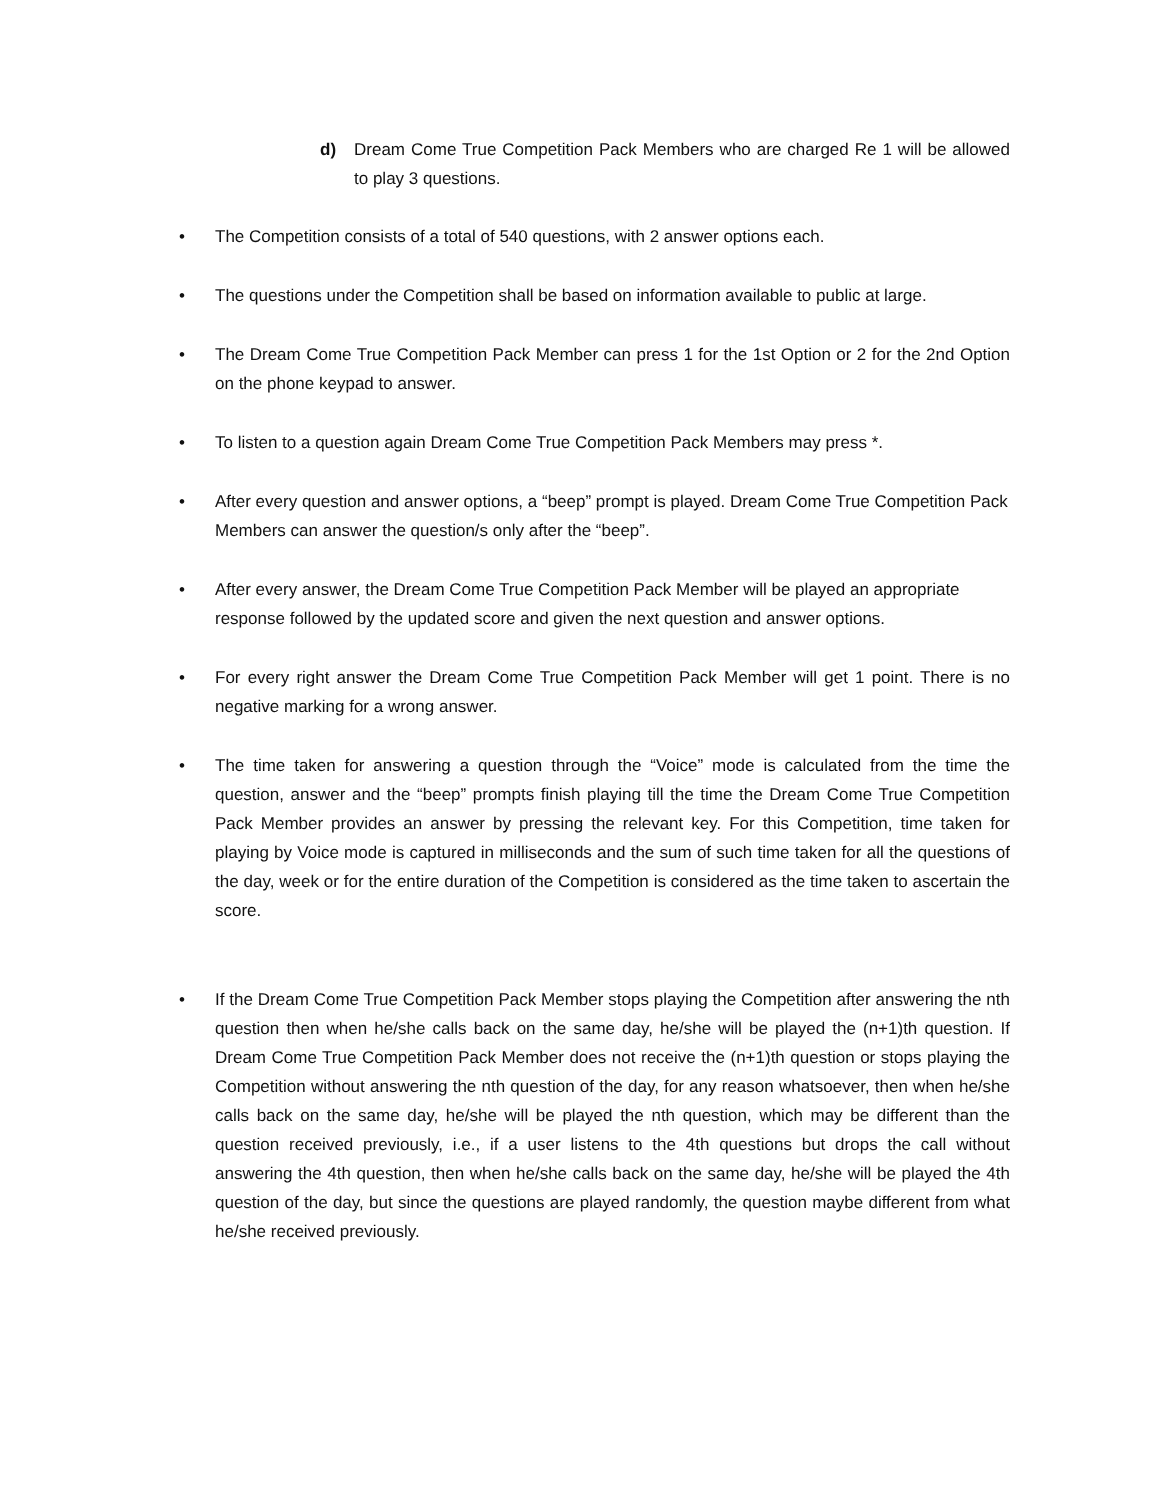d) Dream Come True Competition Pack Members who are charged Re 1 will be allowed to play 3 questions.
• The Competition consists of a total of 540 questions, with 2 answer options each.
• The questions under the Competition shall be based on information available to public at large.
• The Dream Come True Competition Pack Member can press 1 for the 1st Option or 2 for the 2nd Option on the phone keypad to answer.
• To listen to a question again Dream Come True Competition Pack Members may press *.
• After every question and answer options, a “beep” prompt is played. Dream Come True Competition Pack Members can answer the question/s only after the “beep”.
• After every answer, the Dream Come True Competition Pack Member will be played an appropriate response followed by the updated score and given the next question and answer options.
• For every right answer the Dream Come True Competition Pack Member will get 1 point. There is no negative marking for a wrong answer.
• The time taken for answering a question through the “Voice” mode is calculated from the time the question, answer and the “beep” prompts finish playing till the time the Dream Come True Competition Pack Member provides an answer by pressing the relevant key. For this Competition, time taken for playing by Voice mode is captured in milliseconds and the sum of such time taken for all the questions of the day, week or for the entire duration of the Competition is considered as the time taken to ascertain the score.
• If the Dream Come True Competition Pack Member stops playing the Competition after answering the nth question then when he/she calls back on the same day, he/she will be played the (n+1)th question. If Dream Come True Competition Pack Member does not receive the (n+1)th question or stops playing the Competition without answering the nth question of the day, for any reason whatsoever, then when he/she calls back on the same day, he/she will be played the nth question, which may be different than the question received previously, i.e., if a user listens to the 4th questions but drops the call without answering the 4th question, then when he/she calls back on the same day, he/she will be played the 4th question of the day, but since the questions are played randomly, the question maybe different from what he/she received previously.